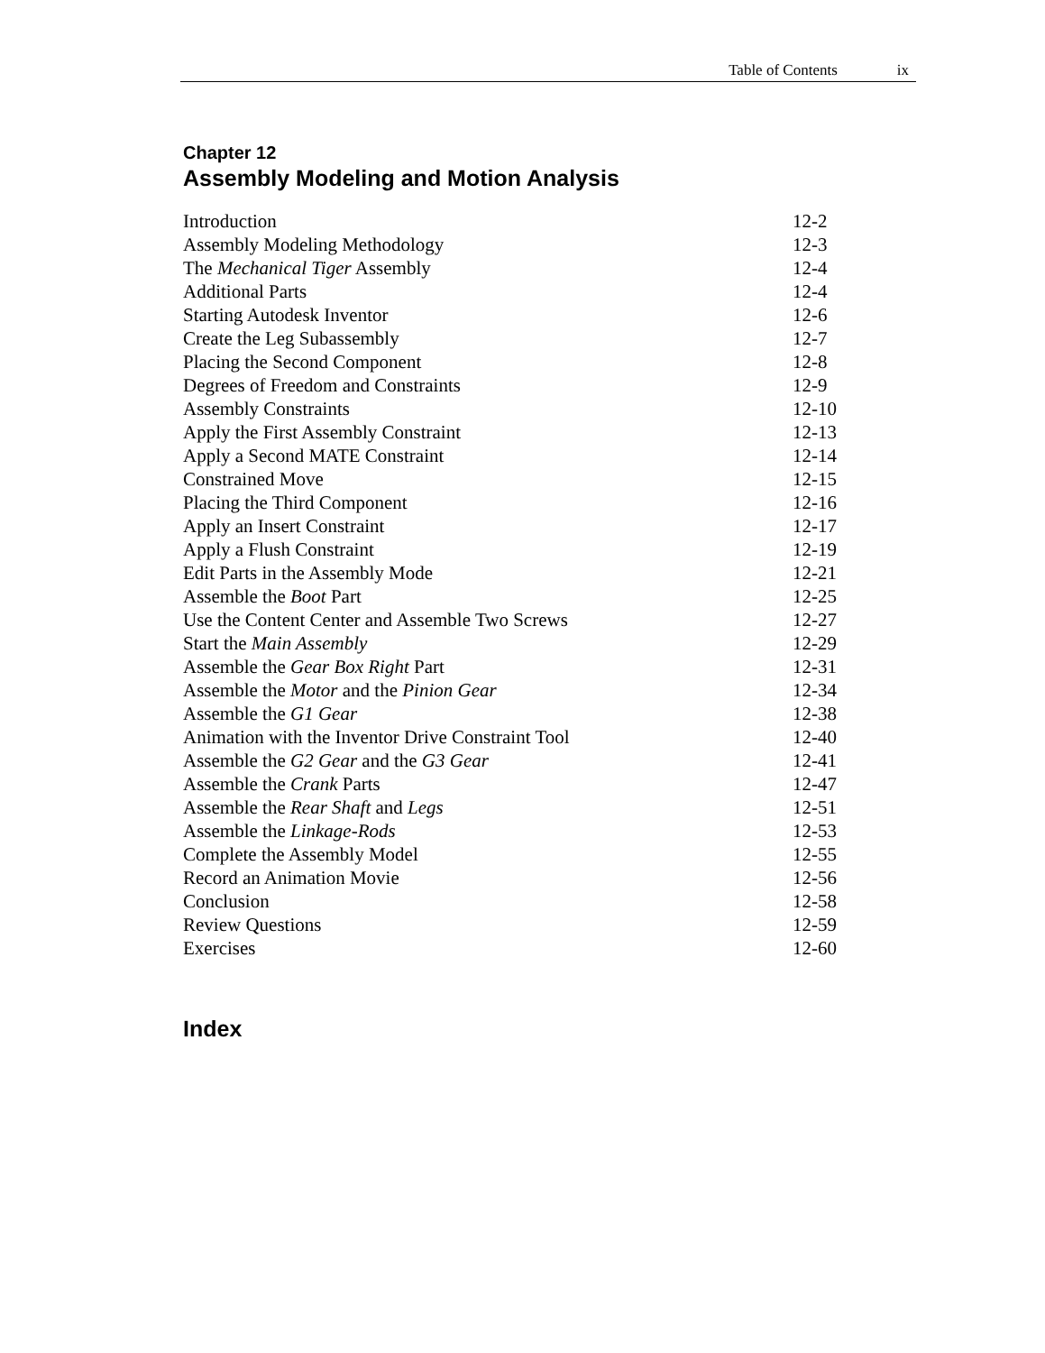Table of Contents ix
Chapter 12
Assembly Modeling and Motion Analysis
| Introduction | 12-2 |
| Assembly Modeling Methodology | 12-3 |
| The Mechanical Tiger Assembly | 12-4 |
| Additional Parts | 12-4 |
| Starting Autodesk Inventor | 12-6 |
| Create the Leg Subassembly | 12-7 |
| Placing the Second Component | 12-8 |
| Degrees of Freedom and Constraints | 12-9 |
| Assembly Constraints | 12-10 |
| Apply the First Assembly Constraint | 12-13 |
| Apply a Second MATE Constraint | 12-14 |
| Constrained Move | 12-15 |
| Placing the Third Component | 12-16 |
| Apply an Insert Constraint | 12-17 |
| Apply a Flush Constraint | 12-19 |
| Edit Parts in the Assembly Mode | 12-21 |
| Assemble the Boot Part | 12-25 |
| Use the Content Center and Assemble Two Screws | 12-27 |
| Start the Main Assembly | 12-29 |
| Assemble the Gear Box Right Part | 12-31 |
| Assemble the Motor and the Pinion Gear | 12-34 |
| Assemble the G1 Gear | 12-38 |
| Animation with the Inventor Drive Constraint Tool | 12-40 |
| Assemble the G2 Gear and the G3 Gear | 12-41 |
| Assemble the Crank Parts | 12-47 |
| Assemble the Rear Shaft and Legs | 12-51 |
| Assemble the Linkage-Rods | 12-53 |
| Complete the Assembly Model | 12-55 |
| Record an Animation Movie | 12-56 |
| Conclusion | 12-58 |
| Review Questions | 12-59 |
| Exercises | 12-60 |
Index